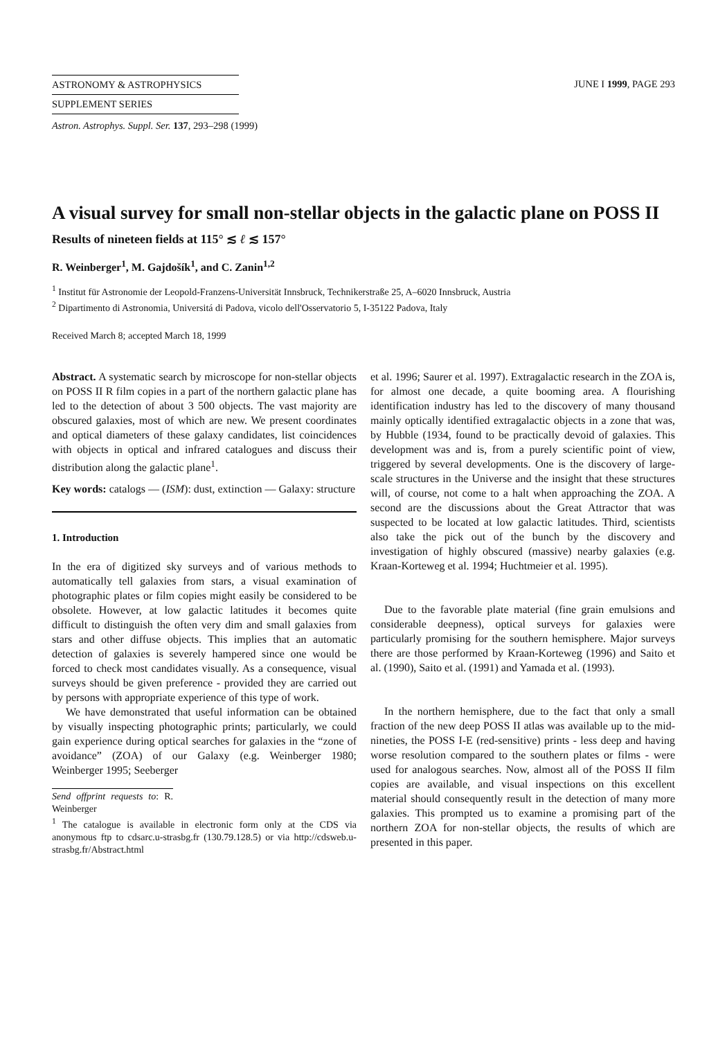ASTRONOMY & ASTROPHYSICS
SUPPLEMENT SERIES
JUNE I 1999, PAGE 293
Astron. Astrophys. Suppl. Ser. 137, 293–298 (1999)
A visual survey for small non-stellar objects in the galactic plane on POSS II
Results of nineteen fields at 115° ≲ ℓ ≲ 157°
R. Weinberger<sup>1</sup>, M. Gajdošík<sup>1</sup>, and C. Zanin<sup>1,2</sup>
<sup>1</sup> Institut für Astronomie der Leopold-Franzens-Universität Innsbruck, Technikerstraße 25, A–6020 Innsbruck, Austria
<sup>2</sup> Dipartimento di Astronomia, Universitá di Padova, vicolo dell'Osservatorio 5, I-35122 Padova, Italy
Received March 8; accepted March 18, 1999
Abstract. A systematic search by microscope for non-stellar objects on POSS II R film copies in a part of the northern galactic plane has led to the detection of about 3 500 objects. The vast majority are obscured galaxies, most of which are new. We present coordinates and optical diameters of these galaxy candidates, list coincidences with objects in optical and infrared catalogues and discuss their distribution along the galactic plane<sup>1</sup>.
Key words: catalogs — (ISM): dust, extinction — Galaxy: structure
1. Introduction
In the era of digitized sky surveys and of various methods to automatically tell galaxies from stars, a visual examination of photographic plates or film copies might easily be considered to be obsolete. However, at low galactic latitudes it becomes quite difficult to distinguish the often very dim and small galaxies from stars and other diffuse objects. This implies that an automatic detection of galaxies is severely hampered since one would be forced to check most candidates visually. As a consequence, visual surveys should be given preference - provided they are carried out by persons with appropriate experience of this type of work.
We have demonstrated that useful information can be obtained by visually inspecting photographic prints; particularly, we could gain experience during optical searches for galaxies in the “zone of avoidance” (ZOA) of our Galaxy (e.g. Weinberger 1980; Weinberger 1995; Seeberger
Send offprint requests to: R. Weinberger
<sup>1</sup> The catalogue is available in electronic form only at the CDS via anonymous ftp to cdsarc.u-strasbg.fr (130.79.128.5) or via http://cdsweb.u-strasbg.fr/Abstract.html
et al. 1996; Saurer et al. 1997). Extragalactic research in the ZOA is, for almost one decade, a quite booming area. A flourishing identification industry has led to the discovery of many thousand mainly optically identified extragalactic objects in a zone that was, by Hubble (1934, found to be practically devoid of galaxies. This development was and is, from a purely scientific point of view, triggered by several developments. One is the discovery of large-scale structures in the Universe and the insight that these structures will, of course, not come to a halt when approaching the ZOA. A second are the discussions about the Great Attractor that was suspected to be located at low galactic latitudes. Third, scientists also take the pick out of the bunch by the discovery and investigation of highly obscured (massive) nearby galaxies (e.g. Kraan-Korteweg et al. 1994; Huchtmeier et al. 1995).
Due to the favorable plate material (fine grain emulsions and considerable deepness), optical surveys for galaxies were particularly promising for the southern hemisphere. Major surveys there are those performed by Kraan-Korteweg (1996) and Saito et al. (1990), Saito et al. (1991) and Yamada et al. (1993).
In the northern hemisphere, due to the fact that only a small fraction of the new deep POSS II atlas was available up to the mid-nineties, the POSS I-E (red-sensitive) prints - less deep and having worse resolution compared to the southern plates or films - were used for analogous searches. Now, almost all of the POSS II film copies are available, and visual inspections on this excellent material should consequently result in the detection of many more galaxies. This prompted us to examine a promising part of the northern ZOA for non-stellar objects, the results of which are presented in this paper.